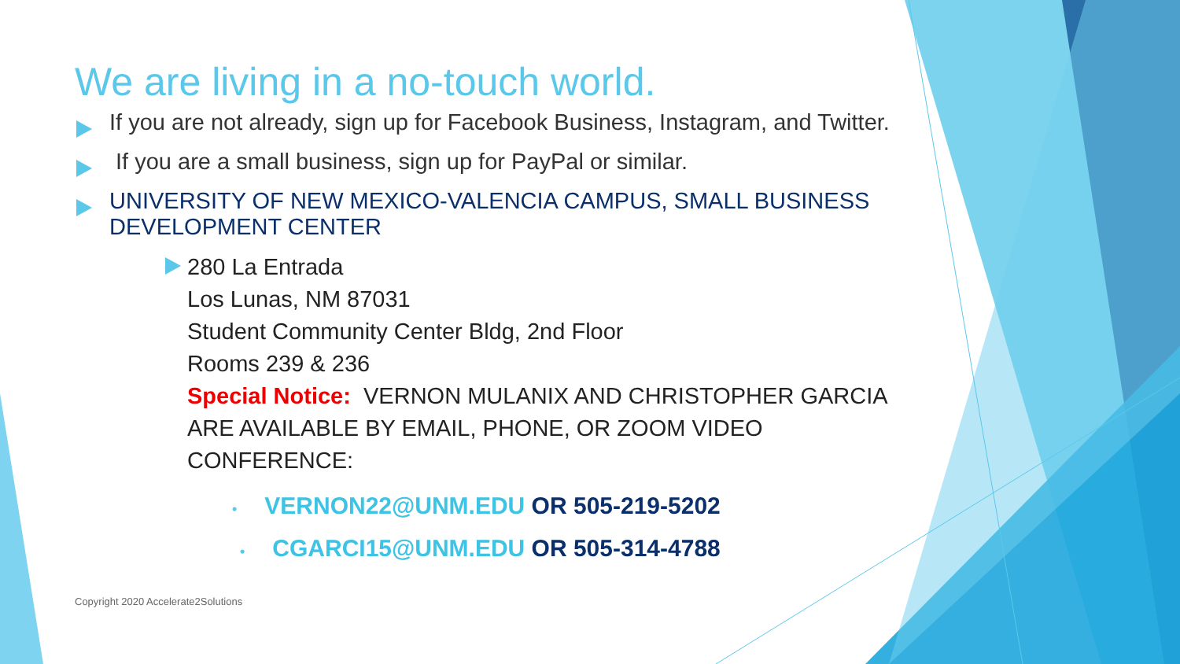We are living in a no-touch world.
If you are not already, sign up for Facebook Business, Instagram, and Twitter.
If you are a small business, sign up for PayPal or similar.
UNIVERSITY OF NEW MEXICO-VALENCIA CAMPUS, SMALL BUSINESS DEVELOPMENT CENTER
280 La Entrada
Los Lunas, NM 87031
Student Community Center Bldg, 2nd Floor
Rooms 239 & 236
Special Notice: VERNON MULANIX AND CHRISTOPHER GARCIA ARE AVAILABLE BY EMAIL, PHONE, OR ZOOM VIDEO CONFERENCE:
• VERNON22@UNM.EDU OR 505-219-5202
• CGARCI15@UNM.EDU OR 505-314-4788
Copyright 2020 Accelerate2Solutions